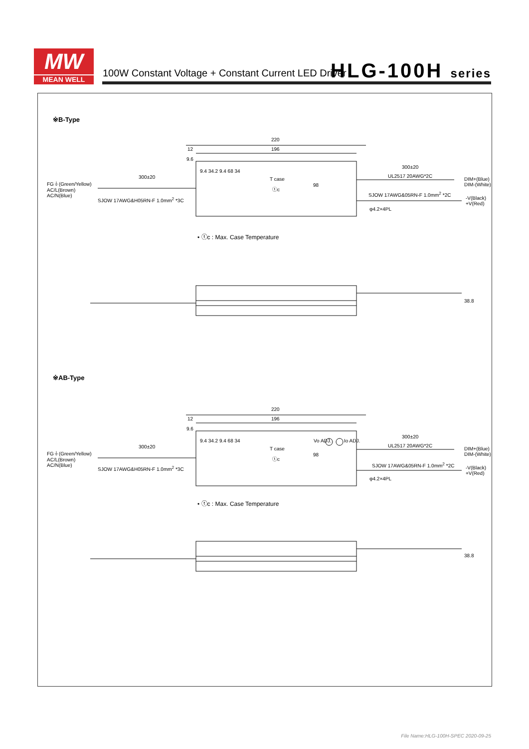MW
MEAN WELL
100W Constant Voltage + Constant Current LED Driver
HLG-100H series
※B-Type
220
196
12
9.6
300±20
UL2517 20AWG*2C
300±20 T case DIM+(Blue) DIM-(White)
FG⏚(Green/Yellow)
AC/L(Brown)
AC/N(Blue)
ⓣc
98
9.4 34.2 9.4 68 34
SJOW 17AWG&05RN-F 1.0mm<sup>2</sup> *2C
SJOW 17AWG&H05RN-F 1.0mm<sup>2</sup> *3C
-V(Black)
+V(Red)
φ4.2×4PL
• ⓣc : Max. Case Temperature
38.8
※AB-Type
220
196
12
9.6
300±20
UL2517 20AWG*2C
Vo ADJ. Io ADJ.
300±20 T case DIM+(Blue) DIM-(White)
FG⏚(Green/Yellow)
AC/L(Brown)
AC/N(Blue)
98
ⓣc
9.4 34.2 9.4 68 34
SJOW 17AWG&05RN-F 1.0mm<sup>2</sup> *2C
SJOW 17AWG&H05RN-F 1.0mm<sup>2</sup> *3C
-V(Black)
+V(Red)
φ4.2×4PL
• ⓣc : Max. Case Temperature
38.8
File Name:HLG-100H-SPEC 2020-09-25